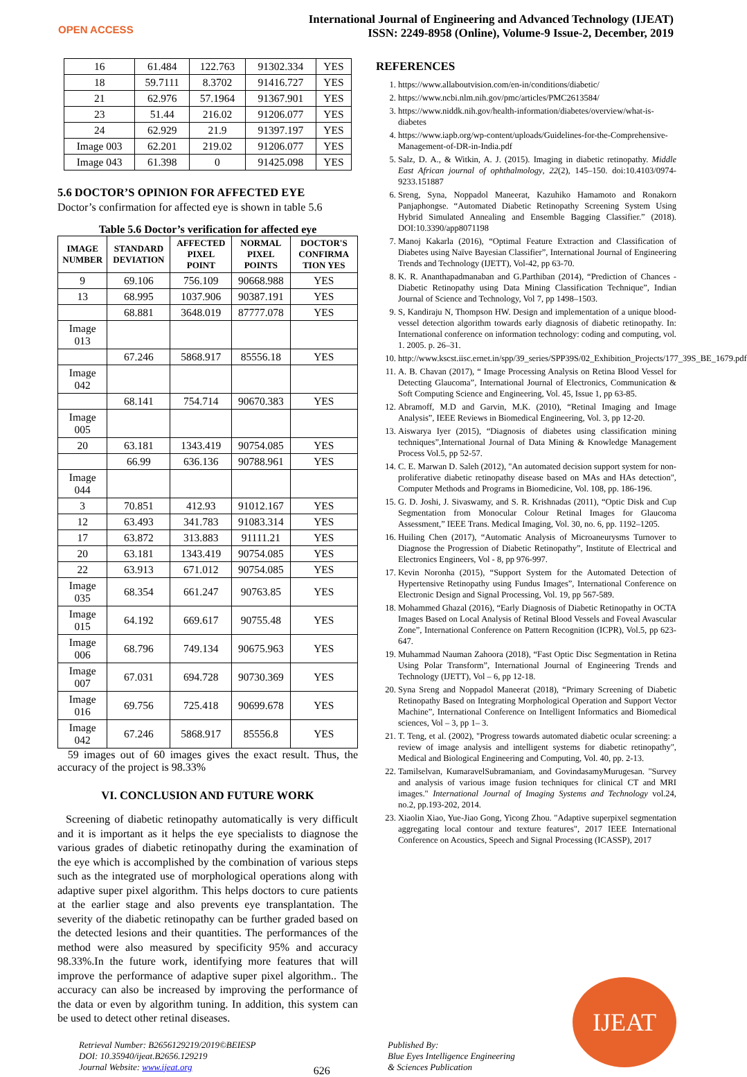OPEN ACCESS
International Journal of Engineering and Advanced Technology (IJEAT)
ISSN: 2249-8958 (Online), Volume-9 Issue-2, December, 2019
| 16 | 61.484 | 122.763 | 91302.334 | YES |
| 18 | 59.7111 | 8.3702 | 91416.727 | YES |
| 21 | 62.976 | 57.1964 | 91367.901 | YES |
| 23 | 51.44 | 216.02 | 91206.077 | YES |
| 24 | 62.929 | 21.9 | 91397.197 | YES |
| Image 003 | 62.201 | 219.02 | 91206.077 | YES |
| Image 043 | 61.398 | 0 | 91425.098 | YES |
5.6 DOCTOR’S OPINION FOR AFFECTED EYE
Doctor’s confirmation for affected eye is shown in table 5.6
Table 5.6 Doctor’s verification for affected eye
| IMAGE NUMBER | STANDARD DEVIATION | AFFECTED PIXEL POINT | NORMAL PIXEL POINTS | DOCTOR'S CONFIRMA TION YES |
| --- | --- | --- | --- | --- |
| 9 | 69.106 | 756.109 | 90668.988 | YES |
| 13 | 68.995 | 1037.906 | 90387.191 | YES |
| | 68.881 | 3648.019 | 87777.078 | YES |
| Image 013 | | | | |
| | 67.246 | 5868.917 | 85556.18 | YES |
| Image 042 | | | | |
| | 68.141 | 754.714 | 90670.383 | YES |
| Image 005 | | | | |
| 20 | 63.181 | 1343.419 | 90754.085 | YES |
| | 66.99 | 636.136 | 90788.961 | YES |
| Image 044 | | | | |
| 3 | 70.851 | 412.93 | 91012.167 | YES |
| 12 | 63.493 | 341.783 | 91083.314 | YES |
| 17 | 63.872 | 313.883 | 91111.21 | YES |
| 20 | 63.181 | 1343.419 | 90754.085 | YES |
| 22 | 63.913 | 671.012 | 90754.085 | YES |
| Image 035 | 68.354 | 661.247 | 90763.85 | YES |
| Image 015 | 64.192 | 669.617 | 90755.48 | YES |
| Image 006 | 68.796 | 749.134 | 90675.963 | YES |
| Image 007 | 67.031 | 694.728 | 90730.369 | YES |
| Image 016 | 69.756 | 725.418 | 90699.678 | YES |
| Image 042 | 67.246 | 5868.917 | 85556.8 | YES |
59 images out of 60 images gives the exact result. Thus, the accuracy of the project is 98.33%
VI. CONCLUSION AND FUTURE WORK
Screening of diabetic retinopathy automatically is very difficult and it is important as it helps the eye specialists to diagnose the various grades of diabetic retinopathy during the examination of the eye which is accomplished by the combination of various steps such as the integrated use of morphological operations along with adaptive super pixel algorithm. This helps doctors to cure patients at the earlier stage and also prevents eye transplantation. The severity of the diabetic retinopathy can be further graded based on the detected lesions and their quantities. The performances of the method were also measured by specificity 95% and accuracy 98.33%.In the future work, identifying more features that will improve the performance of adaptive super pixel algorithm.. The accuracy can also be increased by improving the performance of the data or even by algorithm tuning. In addition, this system can be used to detect other retinal diseases.
REFERENCES
1. https://www.allaboutvision.com/en-in/conditions/diabetic/
2. https://www.ncbi.nlm.nih.gov/pmc/articles/PMC2613584/
3. https://www.niddk.nih.gov/health-information/diabetes/overview/what-is-diabetes
4. https://www.iapb.org/wp-content/uploads/Guidelines-for-the-Comprehensive-Management-of-DR-in-India.pdf
5. Salz, D. A., & Witkin, A. J. (2015). Imaging in diabetic retinopathy. Middle East African journal of ophthalmology, 22(2), 145–150. doi:10.4103/0974-9233.151887
6. Sreng, Syna, Noppadol Maneerat, Kazuhiko Hamamoto and Ronakorn Panjaphongse. “Automated Diabetic Retinopathy Screening System Using Hybrid Simulated Annealing and Ensemble Bagging Classifier.” (2018). DOI:10.3390/app8071198
7. Manoj Kakarla (2016), “Optimal Feature Extraction and Classification of Diabetes using Naïve Bayesian Classifier”, International Journal of Engineering Trends and Technology (IJETT), Vol-42, pp 63-70.
8. K. R. Ananthapadmanaban and G.Parthiban (2014), “Prediction of Chances - Diabetic Retinopathy using Data Mining Classification Technique”, Indian Journal of Science and Technology, Vol 7, pp 1498–1503.
9. S, Kandiraju N, Thompson HW. Design and implementation of a unique blood-vessel detection algorithm towards early diagnosis of diabetic retinopathy. In: International conference on information technology: coding and computing, vol. 1. 2005. p. 26–31.
10. http://www.kscst.iisc.ernet.in/spp/39_series/SPP39S/02_Exhibition_Projects/177_39S_BE_1679.pdf
11. A. B. Chavan (2017), “ Image Processing Analysis on Retina Blood Vessel for Detecting Glaucoma”, International Journal of Electronics, Communication & Soft Computing Science and Engineering, Vol. 45, Issue 1, pp 63-85.
12. Abramoff, M.D and Garvin, M.K. (2010), “Retinal Imaging and Image Analysis”, IEEE Reviews in Biomedical Engineering, Vol. 3, pp 12-20.
13. Aiswarya Iyer (2015), “Diagnosis of diabetes using classification mining techniques”,International Journal of Data Mining & Knowledge Management Process Vol.5, pp 52-57.
14. C. E. Marwan D. Saleh (2012), "An automated decision support system for non-proliferative diabetic retinopathy disease based on MAs and HAs detection", Computer Methods and Programs in Biomedicine, Vol. 108, pp. 186-196.
15. G. D. Joshi, J. Sivaswamy, and S. R. Krishnadas (2011), “Optic Disk and Cup Segmentation from Monocular Colour Retinal Images for Glaucoma Assessment,” IEEE Trans. Medical Imaging, Vol. 30, no. 6, pp. 1192–1205.
16. Huiling Chen (2017), “Automatic Analysis of Microaneurysms Turnover to Diagnose the Progression of Diabetic Retinopathy”, Institute of Electrical and Electronics Engineers, Vol - 8, pp 976-997.
17. Kevin Noronha (2015), “Support System for the Automated Detection of Hypertensive Retinopathy using Fundus Images”, International Conference on Electronic Design and Signal Processing, Vol. 19, pp 567-589.
18. Mohammed Ghazal (2016), “Early Diagnosis of Diabetic Retinopathy in OCTA Images Based on Local Analysis of Retinal Blood Vessels and Foveal Avascular Zone”, International Conference on Pattern Recognition (ICPR), Vol.5, pp 623-647.
19. Muhammad Nauman Zahoora (2018), “Fast Optic Disc Segmentation in Retina Using Polar Transform”, International Journal of Engineering Trends and Technology (IJETT), Vol – 6, pp 12-18.
20. Syna Sreng and Noppadol Maneerat (2018), “Primary Screening of Diabetic Retinopathy Based on Integrating Morphological Operation and Support Vector Machine”, International Conference on Intelligent Informatics and Biomedical sciences, Vol – 3, pp 1– 3.
21. T. Teng, et al. (2002), "Progress towards automated diabetic ocular screening: a review of image analysis and intelligent systems for diabetic retinopathy", Medical and Biological Engineering and Computing, Vol. 40, pp. 2-13.
22. Tamilselvan, KumaravelSubramaniam, and GovindasamyMurugesan. "Survey and analysis of various image fusion techniques for clinical CT and MRI images." International Journal of Imaging Systems and Technology vol.24, no.2, pp.193-202, 2014.
23. Xiaolin Xiao, Yue-Jiao Gong, Yicong Zhou. "Adaptive superpixel segmentation aggregating local contour and texture features", 2017 IEEE International Conference on Acoustics, Speech and Signal Processing (ICASSP), 2017
Retrieval Number: B2656129219/2019©BEIESP
DOI: 10.35940/ijeat.B2656.129219
Journal Website: www.ijeat.org
626
Published By:
Blue Eyes Intelligence Engineering
& Sciences Publication
IJEAT